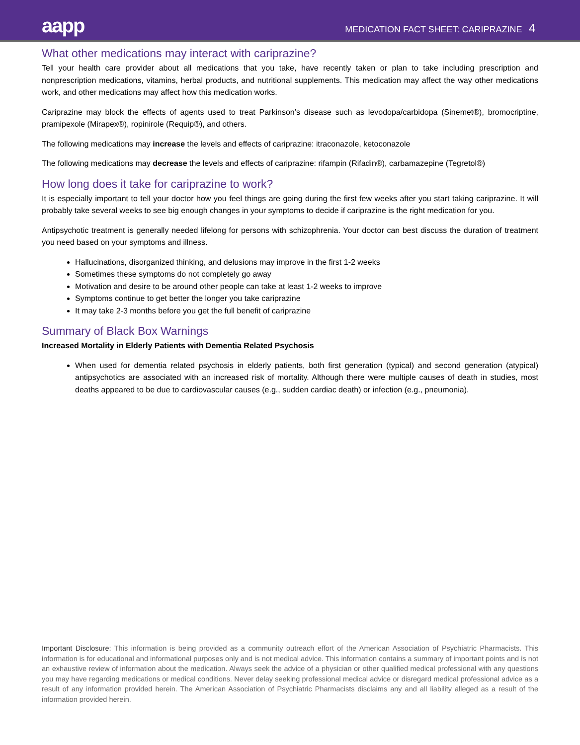aapp
MEDICATION FACT SHEET: CARIPRAZINE 4
What other medications may interact with cariprazine?
Tell your health care provider about all medications that you take, have recently taken or plan to take including prescription and nonprescription medications, vitamins, herbal products, and nutritional supplements. This medication may affect the way other medications work, and other medications may affect how this medication works.
Cariprazine may block the effects of agents used to treat Parkinson’s disease such as levodopa/carbidopa (Sinemet®), bromocriptine, pramipexole (Mirapex®), ropinirole (Requip®), and others.
The following medications may increase the levels and effects of cariprazine: itraconazole, ketoconazole
The following medications may decrease the levels and effects of cariprazine: rifampin (Rifadin®), carbamazepine (Tegretol®)
How long does it take for cariprazine to work?
It is especially important to tell your doctor how you feel things are going during the first few weeks after you start taking cariprazine. It will probably take several weeks to see big enough changes in your symptoms to decide if cariprazine is the right medication for you.
Antipsychotic treatment is generally needed lifelong for persons with schizophrenia. Your doctor can best discuss the duration of treatment you need based on your symptoms and illness.
Hallucinations, disorganized thinking, and delusions may improve in the first 1-2 weeks
Sometimes these symptoms do not completely go away
Motivation and desire to be around other people can take at least 1-2 weeks to improve
Symptoms continue to get better the longer you take cariprazine
It may take 2-3 months before you get the full benefit of cariprazine
Summary of Black Box Warnings
Increased Mortality in Elderly Patients with Dementia Related Psychosis
When used for dementia related psychosis in elderly patients, both first generation (typical) and second generation (atypical) antipsychotics are associated with an increased risk of mortality. Although there were multiple causes of death in studies, most deaths appeared to be due to cardiovascular causes (e.g., sudden cardiac death) or infection (e.g., pneumonia).
Important Disclosure: This information is being provided as a community outreach effort of the American Association of Psychiatric Pharmacists. This information is for educational and informational purposes only and is not medical advice. This information contains a summary of important points and is not an exhaustive review of information about the medication. Always seek the advice of a physician or other qualified medical professional with any questions you may have regarding medications or medical conditions. Never delay seeking professional medical advice or disregard medical professional advice as a result of any information provided herein. The American Association of Psychiatric Pharmacists disclaims any and all liability alleged as a result of the information provided herein.